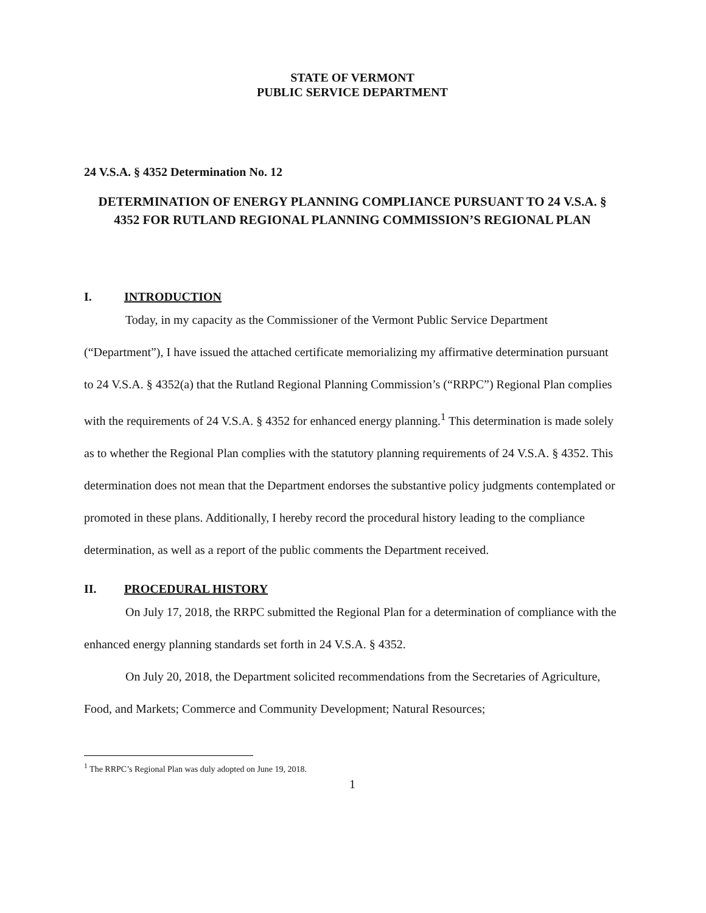STATE OF VERMONT
PUBLIC SERVICE DEPARTMENT
24 V.S.A. § 4352 Determination No. 12
DETERMINATION OF ENERGY PLANNING COMPLIANCE PURSUANT TO 24 V.S.A. § 4352 FOR RUTLAND REGIONAL PLANNING COMMISSION’S REGIONAL PLAN
I. INTRODUCTION
Today, in my capacity as the Commissioner of the Vermont Public Service Department (“Department”), I have issued the attached certificate memorializing my affirmative determination pursuant to 24 V.S.A. § 4352(a) that the Rutland Regional Planning Commission’s (“RRPC”) Regional Plan complies with the requirements of 24 V.S.A. § 4352 for enhanced energy planning.<sup>1</sup> This determination is made solely as to whether the Regional Plan complies with the statutory planning requirements of 24 V.S.A. § 4352. This determination does not mean that the Department endorses the substantive policy judgments contemplated or promoted in these plans. Additionally, I hereby record the procedural history leading to the compliance determination, as well as a report of the public comments the Department received.
II. PROCEDURAL HISTORY
On July 17, 2018, the RRPC submitted the Regional Plan for a determination of compliance with the enhanced energy planning standards set forth in 24 V.S.A. § 4352.
On July 20, 2018, the Department solicited recommendations from the Secretaries of Agriculture, Food, and Markets; Commerce and Community Development; Natural Resources;
<sup>1</sup> The RRPC’s Regional Plan was duly adopted on June 19, 2018.
1